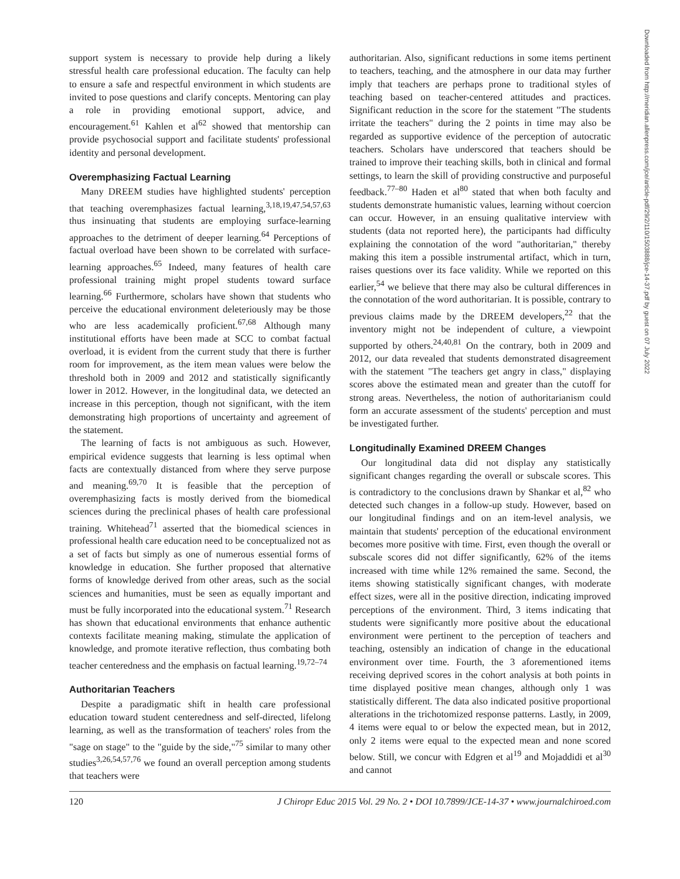Downloaded from http://meridian.allenpress.com/jce/article-pdf/29/2/110/1503888/jce-14-37.pdf by guest on 07 July 2022
support system is necessary to provide help during a likely stressful health care professional education. The faculty can help to ensure a safe and respectful environment in which students are invited to pose questions and clarify concepts. Mentoring can play a role in providing emotional support, advice, and encouragement.<sup>61</sup> Kahlen et al<sup>62</sup> showed that mentorship can provide psychosocial support and facilitate students' professional identity and personal development.
Overemphasizing Factual Learning
Many DREEM studies have highlighted students' perception that teaching overemphasizes factual learning,<sup>3,18,19,47,54,57,63</sup> thus insinuating that students are employing surface-learning approaches to the detriment of deeper learning.<sup>64</sup> Perceptions of factual overload have been shown to be correlated with surface-learning approaches.<sup>65</sup> Indeed, many features of health care professional training might propel students toward surface learning.<sup>66</sup> Furthermore, scholars have shown that students who perceive the educational environment deleteriously may be those who are less academically proficient.<sup>67,68</sup> Although many institutional efforts have been made at SCC to combat factual overload, it is evident from the current study that there is further room for improvement, as the item mean values were below the threshold both in 2009 and 2012 and statistically significantly lower in 2012. However, in the longitudinal data, we detected an increase in this perception, though not significant, with the item demonstrating high proportions of uncertainty and agreement of the statement.
The learning of facts is not ambiguous as such. However, empirical evidence suggests that learning is less optimal when facts are contextually distanced from where they serve purpose and meaning.<sup>69,70</sup> It is feasible that the perception of overemphasizing facts is mostly derived from the biomedical sciences during the preclinical phases of health care professional training. Whitehead<sup>71</sup> asserted that the biomedical sciences in professional health care education need to be conceptualized not as a set of facts but simply as one of numerous essential forms of knowledge in education. She further proposed that alternative forms of knowledge derived from other areas, such as the social sciences and humanities, must be seen as equally important and must be fully incorporated into the educational system.<sup>71</sup> Research has shown that educational environments that enhance authentic contexts facilitate meaning making, stimulate the application of knowledge, and promote iterative reflection, thus combating both teacher centeredness and the emphasis on factual learning.<sup>19,72–74</sup>
Authoritarian Teachers
Despite a paradigmatic shift in health care professional education toward student centeredness and self-directed, lifelong learning, as well as the transformation of teachers' roles from the "sage on stage" to the "guide by the side,"<sup>75</sup> similar to many other studies<sup>3,26,54,57,76</sup> we found an overall perception among students that teachers were
authoritarian. Also, significant reductions in some items pertinent to teachers, teaching, and the atmosphere in our data may further imply that teachers are perhaps prone to traditional styles of teaching based on teacher-centered attitudes and practices. Significant reduction in the score for the statement "The students irritate the teachers" during the 2 points in time may also be regarded as supportive evidence of the perception of autocratic teachers. Scholars have underscored that teachers should be trained to improve their teaching skills, both in clinical and formal settings, to learn the skill of providing constructive and purposeful feedback.<sup>77–80</sup> Haden et al<sup>80</sup> stated that when both faculty and students demonstrate humanistic values, learning without coercion can occur. However, in an ensuing qualitative interview with students (data not reported here), the participants had difficulty explaining the connotation of the word "authoritarian," thereby making this item a possible instrumental artifact, which in turn, raises questions over its face validity. While we reported on this earlier,<sup>54</sup> we believe that there may also be cultural differences in the connotation of the word authoritarian. It is possible, contrary to previous claims made by the DREEM developers,<sup>22</sup> that the inventory might not be independent of culture, a viewpoint supported by others.<sup>24,40,81</sup> On the contrary, both in 2009 and 2012, our data revealed that students demonstrated disagreement with the statement "The teachers get angry in class," displaying scores above the estimated mean and greater than the cutoff for strong areas. Nevertheless, the notion of authoritarianism could form an accurate assessment of the students' perception and must be investigated further.
Longitudinally Examined DREEM Changes
Our longitudinal data did not display any statistically significant changes regarding the overall or subscale scores. This is contradictory to the conclusions drawn by Shankar et al,<sup>82</sup> who detected such changes in a follow-up study. However, based on our longitudinal findings and on an item-level analysis, we maintain that students' perception of the educational environment becomes more positive with time. First, even though the overall or subscale scores did not differ significantly, 62% of the items increased with time while 12% remained the same. Second, the items showing statistically significant changes, with moderate effect sizes, were all in the positive direction, indicating improved perceptions of the environment. Third, 3 items indicating that students were significantly more positive about the educational environment were pertinent to the perception of teachers and teaching, ostensibly an indication of change in the educational environment over time. Fourth, the 3 aforementioned items receiving deprived scores in the cohort analysis at both points in time displayed positive mean changes, although only 1 was statistically different. The data also indicated positive proportional alterations in the trichotomized response patterns. Lastly, in 2009, 4 items were equal to or below the expected mean, but in 2012, only 2 items were equal to the expected mean and none scored below. Still, we concur with Edgren et al<sup>19</sup> and Mojaddidi et al<sup>30</sup> and cannot
120 J Chiropr Educ 2015 Vol. 29 No. 2 • DOI 10.7899/JCE-14-37 • www.journalchiroed.com